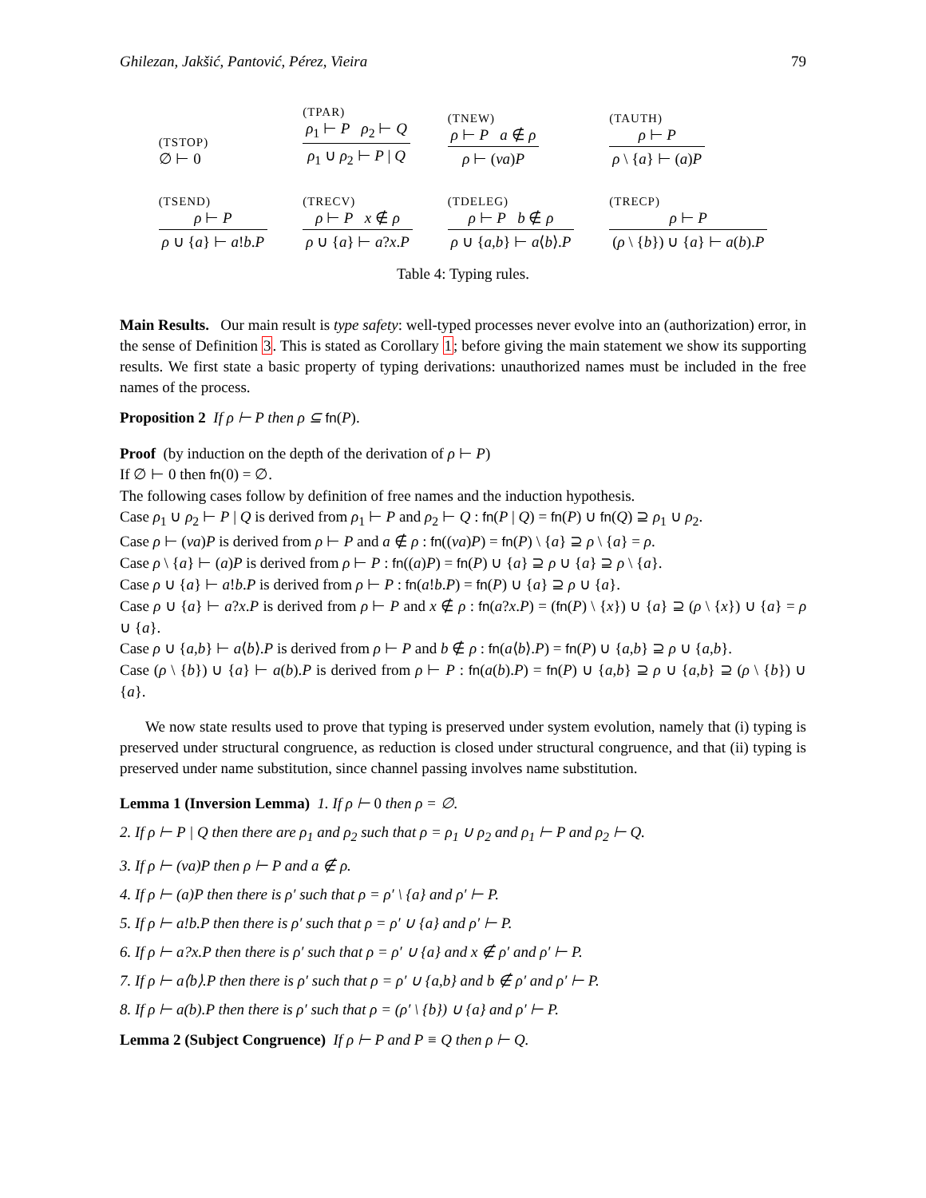Ghilezan, Jakšić, Pantović, Pérez, Vieira 79
| (TSTOP) ∅ ⊢ 0 | (TPAR) ρ<sub>1</sub> ⊢ P ρ<sub>2</sub> ⊢ Q ρ<sub>1</sub> ∪ ρ<sub>2</sub> ⊢ P / Q | (TNEW) ρ ⊢ P a ∉ ρ ρ ⊢ ( νa ) P | (TAUTH) ρ ⊢ P ρ \ { a } ⊢ ( a ) P |
| (TSEND) ρ ⊢ P ρ ∪ { a } ⊢ a ! b . P | (TRECV) ρ ⊢ P x ∉ ρ ρ ∪ { a } ⊢ a ? x . P | (TDELEG) ρ ⊢ P b ∉ ρ ρ ∪ { a , b } ⊢ a ⟨ b ⟩. P | (TRECP) ρ ⊢ P ( ρ \ { b }) ∪ { a } ⊢ a ( b ). P |
Table 4: Typing rules.
Main Results. Our main result is type safety: well-typed processes never evolve into an (authorization) error, in the sense of Definition 3. This is stated as Corollary 1; before giving the main statement we show its supporting results. We first state a basic property of typing derivations: unauthorized names must be included in the free names of the process.
Proposition 2 If ρ ⊢ P then ρ ⊆ fn(P).
Proof (by induction on the depth of the derivation of ρ ⊢ P)
If ∅ ⊢ 0 then fn(0) = ∅.
The following cases follow by definition of free names and the induction hypothesis.
Case ρ<sub>1</sub> ∪ ρ<sub>2</sub> ⊢ P | Q is derived from ρ<sub>1</sub> ⊢ P and ρ<sub>2</sub> ⊢ Q : fn(P | Q) = fn(P) ∪ fn(Q) ⊇ ρ<sub>1</sub> ∪ ρ<sub>2</sub>.
Case ρ ⊢ (νa)P is derived from ρ ⊢ P and a ∉ ρ : fn((νa)P) = fn(P) \ {a} ⊇ ρ \ {a} = ρ.
Case ρ \ {a} ⊢ (a)P is derived from ρ ⊢ P : fn((a)P) = fn(P) ∪ {a} ⊇ ρ ∪ {a} ⊇ ρ \ {a}.
Case ρ ∪ {a} ⊢ a!b.P is derived from ρ ⊢ P : fn(a!b.P) = fn(P) ∪ {a} ⊇ ρ ∪ {a}.
Case ρ ∪ {a} ⊢ a?x.P is derived from ρ ⊢ P and x ∉ ρ : fn(a?x.P) = (fn(P) \ {x}) ∪ {a} ⊇ (ρ \ {x}) ∪ {a} = ρ ∪ {a}.
Case ρ ∪ {a,b} ⊢ a⟨b⟩.P is derived from ρ ⊢ P and b ∉ ρ : fn(a⟨b⟩.P) = fn(P) ∪ {a,b} ⊇ ρ ∪ {a,b}.
Case (ρ \ {b}) ∪ {a} ⊢ a(b).P is derived from ρ ⊢ P : fn(a(b).P) = fn(P) ∪ {a,b} ⊇ ρ ∪ {a,b} ⊇ (ρ \ {b}) ∪ {a}.
We now state results used to prove that typing is preserved under system evolution, namely that (i) typing is preserved under structural congruence, as reduction is closed under structural congruence, and that (ii) typing is preserved under name substitution, since channel passing involves name substitution.
Lemma 1 (Inversion Lemma) 1. If ρ ⊢ 0 then ρ = ∅.
2. If ρ ⊢ P | Q then there are ρ<sub>1</sub> and ρ<sub>2</sub> such that ρ = ρ<sub>1</sub> ∪ ρ<sub>2</sub> and ρ<sub>1</sub> ⊢ P and ρ<sub>2</sub> ⊢ Q.
3. If ρ ⊢ (νa)P then ρ ⊢ P and a ∉ ρ.
4. If ρ ⊢ (a)P then there is ρ′ such that ρ = ρ′ \ {a} and ρ′ ⊢ P.
5. If ρ ⊢ a!b.P then there is ρ′ such that ρ = ρ′ ∪ {a} and ρ′ ⊢ P.
6. If ρ ⊢ a?x.P then there is ρ′ such that ρ = ρ′ ∪ {a} and x ∉ ρ′ and ρ′ ⊢ P.
7. If ρ ⊢ a⟨b⟩.P then there is ρ′ such that ρ = ρ′ ∪ {a,b} and b ∉ ρ′ and ρ′ ⊢ P.
8. If ρ ⊢ a(b).P then there is ρ′ such that ρ = (ρ′ \ {b}) ∪ {a} and ρ′ ⊢ P.
Lemma 2 (Subject Congruence) If ρ ⊢ P and P ≡ Q then ρ ⊢ Q.